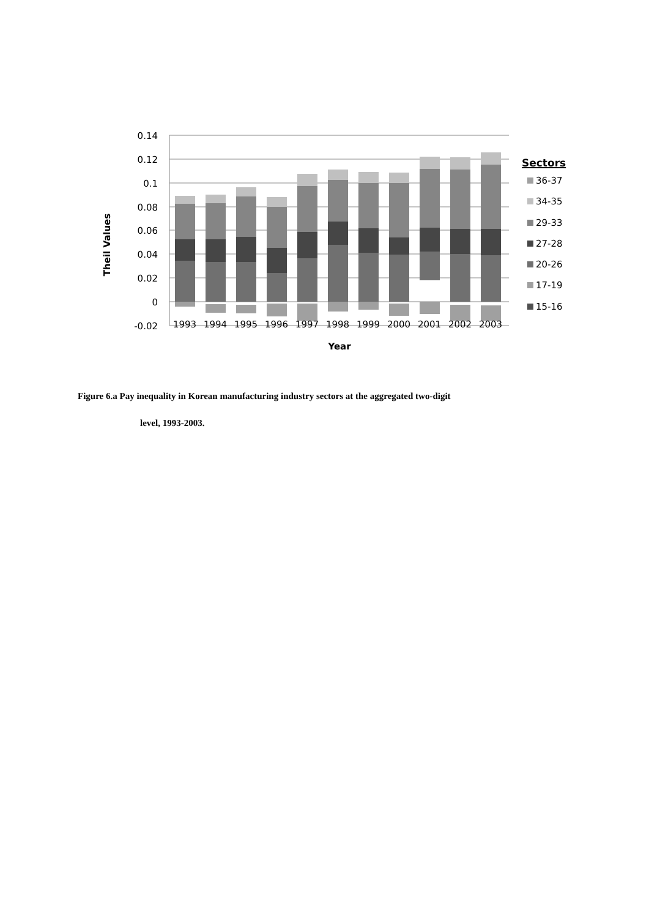0.14
0.12
0.1
0.08
0.06
0.04
0.02
0
-0.02
1993
1994
1995
1996
1997
1998
1999
2000
2001
2002
2003
Year
Theil Values
Sectors
36-37
34-35
29-33
27-28
20-26
17-19
15-16
Figure 6.a Pay inequality in Korean manufacturing industry sectors at the aggregated two-digit
level, 1993-2003.